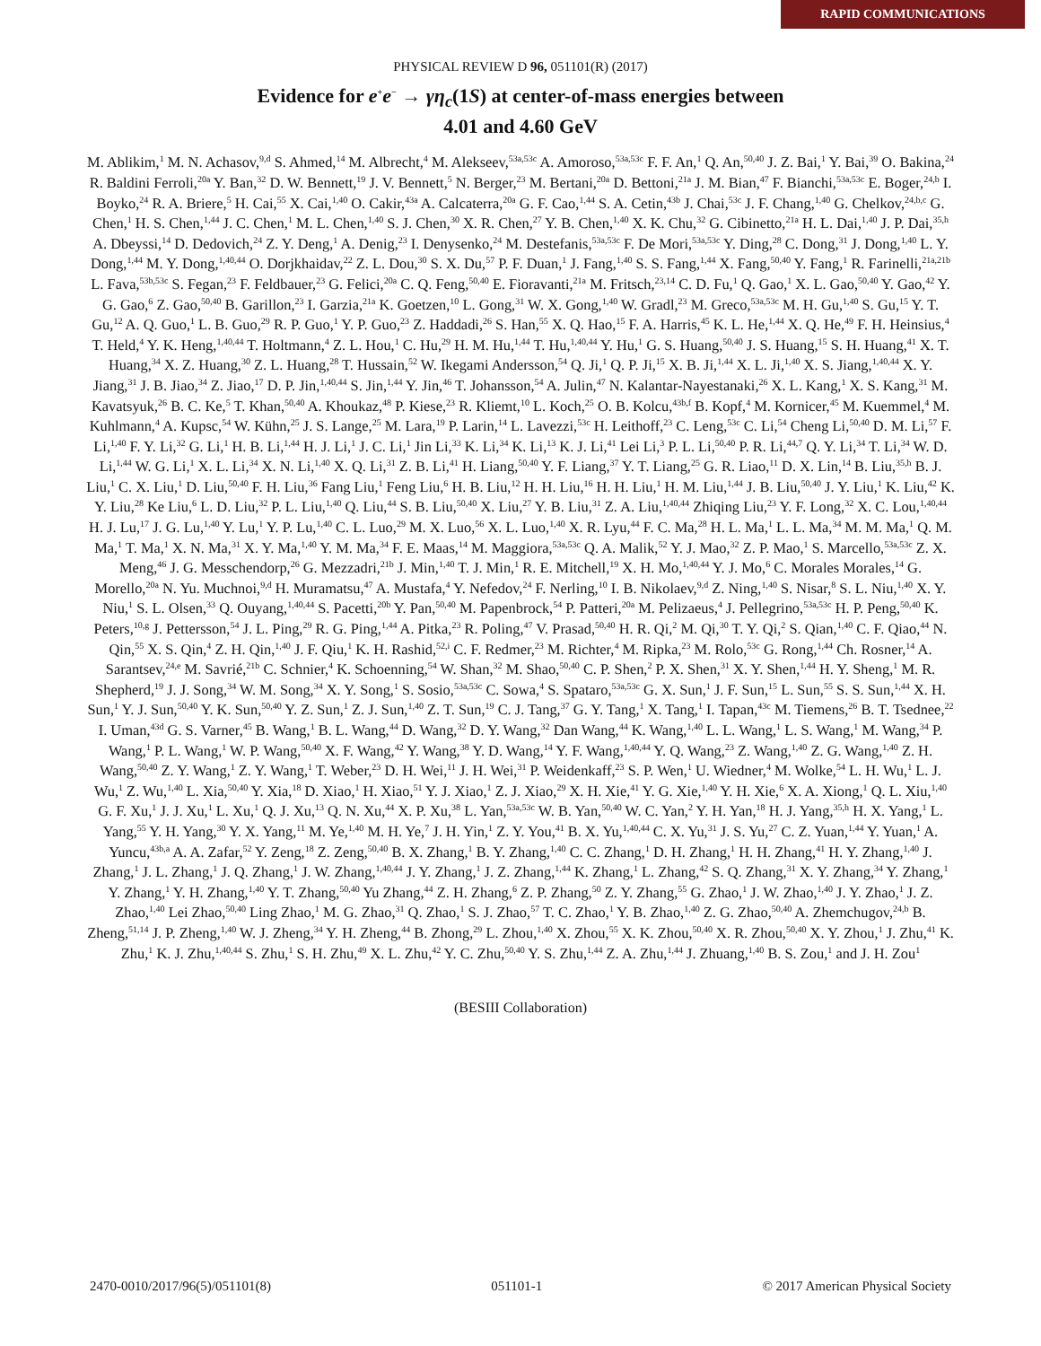RAPID COMMUNICATIONS
PHYSICAL REVIEW D 96, 051101(R) (2017)
Evidence for e<sup>+</sup>e<sup>−</sup> → γη<sub>c</sub>(1S) at center-of-mass energies between
4.01 and 4.60 GeV
M. Ablikim,<sup>1</sup> M. N. Achasov,<sup>9,d</sup> S. Ahmed,<sup>14</sup> M. Albrecht,<sup>4</sup> M. Alekseev,<sup>53a,53c</sup> A. Amoroso,<sup>53a,53c</sup> F. F. An,<sup>1</sup> Q. An,<sup>50,40</sup> J. Z. Bai,<sup>1</sup> Y. Bai,<sup>39</sup> O. Bakina,<sup>24</sup> R. Baldini Ferroli,<sup>20a</sup> Y. Ban,<sup>32</sup> D. W. Bennett,<sup>19</sup> J. V. Bennett,<sup>5</sup> N. Berger,<sup>23</sup> M. Bertani,<sup>20a</sup> D. Bettoni,<sup>21a</sup> J. M. Bian,<sup>47</sup> F. Bianchi,<sup>53a,53c</sup> E. Boger,<sup>24,b</sup> I. Boyko,<sup>24</sup> R. A. Briere,<sup>5</sup> H. Cai,<sup>55</sup> X. Cai,<sup>1,40</sup> O. Cakir,<sup>43a</sup> A. Calcaterra,<sup>20a</sup> G. F. Cao,<sup>1,44</sup> S. A. Cetin,<sup>43b</sup> J. Chai,<sup>53c</sup> J. F. Chang,<sup>1,40</sup> G. Chelkov,<sup>24,b,c</sup> G. Chen,<sup>1</sup> H. S. Chen,<sup>1,44</sup> J. C. Chen,<sup>1</sup> M. L. Chen,<sup>1,40</sup> S. J. Chen,<sup>30</sup> X. R. Chen,<sup>27</sup> Y. B. Chen,<sup>1,40</sup> X. K. Chu,<sup>32</sup> G. Cibinetto,<sup>21a</sup> H. L. Dai,<sup>1,40</sup> J. P. Dai,<sup>35,h</sup> A. Dbeyssi,<sup>14</sup> D. Dedovich,<sup>24</sup> Z. Y. Deng,<sup>1</sup> A. Denig,<sup>23</sup> I. Denysenko,<sup>24</sup> M. Destefanis,<sup>53a,53c</sup> F. De Mori,<sup>53a,53c</sup> Y. Ding,<sup>28</sup> C. Dong,<sup>31</sup> J. Dong,<sup>1,40</sup> L. Y. Dong,<sup>1,44</sup> M. Y. Dong,<sup>1,40,44</sup> O. Dorjkhaidav,<sup>22</sup> Z. L. Dou,<sup>30</sup> S. X. Du,<sup>57</sup> P. F. Duan,<sup>1</sup> J. Fang,<sup>1,40</sup> S. S. Fang,<sup>1,44</sup> X. Fang,<sup>50,40</sup> Y. Fang,<sup>1</sup> R. Farinelli,<sup>21a,21b</sup> L. Fava,<sup>53b,53c</sup> S. Fegan,<sup>23</sup> F. Feldbauer,<sup>23</sup> G. Felici,<sup>20a</sup> C. Q. Feng,<sup>50,40</sup> E. Fioravanti,<sup>21a</sup> M. Fritsch,<sup>23,14</sup> C. D. Fu,<sup>1</sup> Q. Gao,<sup>1</sup> X. L. Gao,<sup>50,40</sup> Y. Gao,<sup>42</sup> Y. G. Gao,<sup>6</sup> Z. Gao,<sup>50,40</sup> B. Garillon,<sup>23</sup> I. Garzia,<sup>21a</sup> K. Goetzen,<sup>10</sup> L. Gong,<sup>31</sup> W. X. Gong,<sup>1,40</sup> W. Gradl,<sup>23</sup> M. Greco,<sup>53a,53c</sup> M. H. Gu,<sup>1,40</sup> S. Gu,<sup>15</sup> Y. T. Gu,<sup>12</sup> A. Q. Guo,<sup>1</sup> L. B. Guo,<sup>29</sup> R. P. Guo,<sup>1</sup> Y. P. Guo,<sup>23</sup> Z. Haddadi,<sup>26</sup> S. Han,<sup>55</sup> X. Q. Hao,<sup>15</sup> F. A. Harris,<sup>45</sup> K. L. He,<sup>1,44</sup> X. Q. He,<sup>49</sup> F. H. Heinsius,<sup>4</sup> T. Held,<sup>4</sup> Y. K. Heng,<sup>1,40,44</sup> T. Holtmann,<sup>4</sup> Z. L. Hou,<sup>1</sup> C. Hu,<sup>29</sup> H. M. Hu,<sup>1,44</sup> T. Hu,<sup>1,40,44</sup> Y. Hu,<sup>1</sup> G. S. Huang,<sup>50,40</sup> J. S. Huang,<sup>15</sup> S. H. Huang,<sup>41</sup> X. T. Huang,<sup>34</sup> X. Z. Huang,<sup>30</sup> Z. L. Huang,<sup>28</sup> T. Hussain,<sup>52</sup> W. Ikegami Andersson,<sup>54</sup> Q. Ji,<sup>1</sup> Q. P. Ji,<sup>15</sup> X. B. Ji,<sup>1,44</sup> X. L. Ji,<sup>1,40</sup> X. S. Jiang,<sup>1,40,44</sup> X. Y. Jiang,<sup>31</sup> J. B. Jiao,<sup>34</sup> Z. Jiao,<sup>17</sup> D. P. Jin,<sup>1,40,44</sup> S. Jin,<sup>1,44</sup> Y. Jin,<sup>46</sup> T. Johansson,<sup>54</sup> A. Julin,<sup>47</sup> N. Kalantar-Nayestanaki,<sup>26</sup> X. L. Kang,<sup>1</sup> X. S. Kang,<sup>31</sup> M. Kavatsyuk,<sup>26</sup> B. C. Ke,<sup>5</sup> T. Khan,<sup>50,40</sup> A. Khoukaz,<sup>48</sup> P. Kiese,<sup>23</sup> R. Kliemt,<sup>10</sup> L. Koch,<sup>25</sup> O. B. Kolcu,<sup>43b,f</sup> B. Kopf,<sup>4</sup> M. Kornicer,<sup>45</sup> M. Kuemmel,<sup>4</sup> M. Kuhlmann,<sup>4</sup> A. Kupsc,<sup>54</sup> W. Kühn,<sup>25</sup> J. S. Lange,<sup>25</sup> M. Lara,<sup>19</sup> P. Larin,<sup>14</sup> L. Lavezzi,<sup>53c</sup> H. Leithoff,<sup>23</sup> C. Leng,<sup>53c</sup> C. Li,<sup>54</sup> Cheng Li,<sup>50,40</sup> D. M. Li,<sup>57</sup> F. Li,<sup>1,40</sup> F. Y. Li,<sup>32</sup> G. Li,<sup>1</sup> H. B. Li,<sup>1,44</sup> H. J. Li,<sup>1</sup> J. C. Li,<sup>1</sup> Jin Li,<sup>33</sup> K. Li,<sup>34</sup> K. Li,<sup>13</sup> K. J. Li,<sup>41</sup> Lei Li,<sup>3</sup> P. L. Li,<sup>50,40</sup> P. R. Li,<sup>44,7</sup> Q. Y. Li,<sup>34</sup> T. Li,<sup>34</sup> W. D. Li,<sup>1,44</sup> W. G. Li,<sup>1</sup> X. L. Li,<sup>34</sup> X. N. Li,<sup>1,40</sup> X. Q. Li,<sup>31</sup> Z. B. Li,<sup>41</sup> H. Liang,<sup>50,40</sup> Y. F. Liang,<sup>37</sup> Y. T. Liang,<sup>25</sup> G. R. Liao,<sup>11</sup> D. X. Lin,<sup>14</sup> B. Liu,<sup>35,h</sup> B. J. Liu,<sup>1</sup> C. X. Liu,<sup>1</sup> D. Liu,<sup>50,40</sup> F. H. Liu,<sup>36</sup> Fang Liu,<sup>1</sup> Feng Liu,<sup>6</sup> H. B. Liu,<sup>12</sup> H. H. Liu,<sup>16</sup> H. H. Liu,<sup>1</sup> H. M. Liu,<sup>1,44</sup> J. B. Liu,<sup>50,40</sup> J. Y. Liu,<sup>1</sup> K. Liu,<sup>42</sup> K. Y. Liu,<sup>28</sup> Ke Liu,<sup>6</sup> L. D. Liu,<sup>32</sup> P. L. Liu,<sup>1,40</sup> Q. Liu,<sup>44</sup> S. B. Liu,<sup>50,40</sup> X. Liu,<sup>27</sup> Y. B. Liu,<sup>31</sup> Z. A. Liu,<sup>1,40,44</sup> Zhiqing Liu,<sup>23</sup> Y. F. Long,<sup>32</sup> X. C. Lou,<sup>1,40,44</sup> H. J. Lu,<sup>17</sup> J. G. Lu,<sup>1,40</sup> Y. Lu,<sup>1</sup> Y. P. Lu,<sup>1,40</sup> C. L. Luo,<sup>29</sup> M. X. Luo,<sup>56</sup> X. L. Luo,<sup>1,40</sup> X. R. Lyu,<sup>44</sup> F. C. Ma,<sup>28</sup> H. L. Ma,<sup>1</sup> L. L. Ma,<sup>34</sup> M. M. Ma,<sup>1</sup> Q. M. Ma,<sup>1</sup> T. Ma,<sup>1</sup> X. N. Ma,<sup>31</sup> X. Y. Ma,<sup>1,40</sup> Y. M. Ma,<sup>34</sup> F. E. Maas,<sup>14</sup> M. Maggiora,<sup>53a,53c</sup> Q. A. Malik,<sup>52</sup> Y. J. Mao,<sup>32</sup> Z. P. Mao,<sup>1</sup> S. Marcello,<sup>53a,53c</sup> Z. X. Meng,<sup>46</sup> J. G. Messchendorp,<sup>26</sup> G. Mezzadri,<sup>21b</sup> J. Min,<sup>1,40</sup> T. J. Min,<sup>1</sup> R. E. Mitchell,<sup>19</sup> X. H. Mo,<sup>1,40,44</sup> Y. J. Mo,<sup>6</sup> C. Morales Morales,<sup>14</sup> G. Morello,<sup>20a</sup> N. Yu. Muchnoi,<sup>9,d</sup> H. Muramatsu,<sup>47</sup> A. Mustafa,<sup>4</sup> Y. Nefedov,<sup>24</sup> F. Nerling,<sup>10</sup> I. B. Nikolaev,<sup>9,d</sup> Z. Ning,<sup>1,40</sup> S. Nisar,<sup>8</sup> S. L. Niu,<sup>1,40</sup> X. Y. Niu,<sup>1</sup> S. L. Olsen,<sup>33</sup> Q. Ouyang,<sup>1,40,44</sup> S. Pacetti,<sup>20b</sup> Y. Pan,<sup>50,40</sup> M. Papenbrock,<sup>54</sup> P. Patteri,<sup>20a</sup> M. Pelizaeus,<sup>4</sup> J. Pellegrino,<sup>53a,53c</sup> H. P. Peng,<sup>50,40</sup> K. Peters,<sup>10,g</sup> J. Pettersson,<sup>54</sup> J. L. Ping,<sup>29</sup> R. G. Ping,<sup>1,44</sup> A. Pitka,<sup>23</sup> R. Poling,<sup>47</sup> V. Prasad,<sup>50,40</sup> H. R. Qi,<sup>2</sup> M. Qi,<sup>30</sup> T. Y. Qi,<sup>2</sup> S. Qian,<sup>1,40</sup> C. F. Qiao,<sup>44</sup> N. Qin,<sup>55</sup> X. S. Qin,<sup>4</sup> Z. H. Qin,<sup>1,40</sup> J. F. Qiu,<sup>1</sup> K. H. Rashid,<sup>52,i</sup> C. F. Redmer,<sup>23</sup> M. Richter,<sup>4</sup> M. Ripka,<sup>23</sup> M. Rolo,<sup>53c</sup> G. Rong,<sup>1,44</sup> Ch. Rosner,<sup>14</sup> A. Sarantsev,<sup>24,e</sup> M. Savrié,<sup>21b</sup> C. Schnier,<sup>4</sup> K. Schoenning,<sup>54</sup> W. Shan,<sup>32</sup> M. Shao,<sup>50,40</sup> C. P. Shen,<sup>2</sup> P. X. Shen,<sup>31</sup> X. Y. Shen,<sup>1,44</sup> H. Y. Sheng,<sup>1</sup> M. R. Shepherd,<sup>19</sup> J. J. Song,<sup>34</sup> W. M. Song,<sup>34</sup> X. Y. Song,<sup>1</sup> S. Sosio,<sup>53a,53c</sup> C. Sowa,<sup>4</sup> S. Spataro,<sup>53a,53c</sup> G. X. Sun,<sup>1</sup> J. F. Sun,<sup>15</sup> L. Sun,<sup>55</sup> S. S. Sun,<sup>1,44</sup> X. H. Sun,<sup>1</sup> Y. J. Sun,<sup>50,40</sup> Y. K. Sun,<sup>50,40</sup> Y. Z. Sun,<sup>1</sup> Z. J. Sun,<sup>1,40</sup> Z. T. Sun,<sup>19</sup> C. J. Tang,<sup>37</sup> G. Y. Tang,<sup>1</sup> X. Tang,<sup>1</sup> I. Tapan,<sup>43c</sup> M. Tiemens,<sup>26</sup> B. T. Tsednee,<sup>22</sup> I. Uman,<sup>43d</sup> G. S. Varner,<sup>45</sup> B. Wang,<sup>1</sup> B. L. Wang,<sup>44</sup> D. Wang,<sup>32</sup> D. Y. Wang,<sup>32</sup> Dan Wang,<sup>44</sup> K. Wang,<sup>1,40</sup> L. L. Wang,<sup>1</sup> L. S. Wang,<sup>1</sup> M. Wang,<sup>34</sup> P. Wang,<sup>1</sup> P. L. Wang,<sup>1</sup> W. P. Wang,<sup>50,40</sup> X. F. Wang,<sup>42</sup> Y. Wang,<sup>38</sup> Y. D. Wang,<sup>14</sup> Y. F. Wang,<sup>1,40,44</sup> Y. Q. Wang,<sup>23</sup> Z. Wang,<sup>1,40</sup> Z. G. Wang,<sup>1,40</sup> Z. H. Wang,<sup>50,40</sup> Z. Y. Wang,<sup>1</sup> Z. Y. Wang,<sup>1</sup> T. Weber,<sup>23</sup> D. H. Wei,<sup>11</sup> J. H. Wei,<sup>31</sup> P. Weidenkaff,<sup>23</sup> S. P. Wen,<sup>1</sup> U. Wiedner,<sup>4</sup> M. Wolke,<sup>54</sup> L. H. Wu,<sup>1</sup> L. J. Wu,<sup>1</sup> Z. Wu,<sup>1,40</sup> L. Xia,<sup>50,40</sup> Y. Xia,<sup>18</sup> D. Xiao,<sup>1</sup> H. Xiao,<sup>51</sup> Y. J. Xiao,<sup>1</sup> Z. J. Xiao,<sup>29</sup> X. H. Xie,<sup>41</sup> Y. G. Xie,<sup>1,40</sup> Y. H. Xie,<sup>6</sup> X. A. Xiong,<sup>1</sup> Q. L. Xiu,<sup>1,40</sup> G. F. Xu,<sup>1</sup> J. J. Xu,<sup>1</sup> L. Xu,<sup>1</sup> Q. J. Xu,<sup>13</sup> Q. N. Xu,<sup>44</sup> X. P. Xu,<sup>38</sup> L. Yan,<sup>53a,53c</sup> W. B. Yan,<sup>50,40</sup> W. C. Yan,<sup>2</sup> Y. H. Yan,<sup>18</sup> H. J. Yang,<sup>35,h</sup> H. X. Yang,<sup>1</sup> L. Yang,<sup>55</sup> Y. H. Yang,<sup>30</sup> Y. X. Yang,<sup>11</sup> M. Ye,<sup>1,40</sup> M. H. Ye,<sup>7</sup> J. H. Yin,<sup>1</sup> Z. Y. You,<sup>41</sup> B. X. Yu,<sup>1,40,44</sup> C. X. Yu,<sup>31</sup> J. S. Yu,<sup>27</sup> C. Z. Yuan,<sup>1,44</sup> Y. Yuan,<sup>1</sup> A. Yuncu,<sup>43b,a</sup> A. A. Zafar,<sup>52</sup> Y. Zeng,<sup>18</sup> Z. Zeng,<sup>50,40</sup> B. X. Zhang,<sup>1</sup> B. Y. Zhang,<sup>1,40</sup> C. C. Zhang,<sup>1</sup> D. H. Zhang,<sup>1</sup> H. H. Zhang,<sup>41</sup> H. Y. Zhang,<sup>1,40</sup> J. Zhang,<sup>1</sup> J. L. Zhang,<sup>1</sup> J. Q. Zhang,<sup>1</sup> J. W. Zhang,<sup>1,40,44</sup> J. Y. Zhang,<sup>1</sup> J. Z. Zhang,<sup>1,44</sup> K. Zhang,<sup>1</sup> L. Zhang,<sup>42</sup> S. Q. Zhang,<sup>31</sup> X. Y. Zhang,<sup>34</sup> Y. Zhang,<sup>1</sup> Y. Zhang,<sup>1</sup> Y. H. Zhang,<sup>1,40</sup> Y. T. Zhang,<sup>50,40</sup> Yu Zhang,<sup>44</sup> Z. H. Zhang,<sup>6</sup> Z. P. Zhang,<sup>50</sup> Z. Y. Zhang,<sup>55</sup> G. Zhao,<sup>1</sup> J. W. Zhao,<sup>1,40</sup> J. Y. Zhao,<sup>1</sup> J. Z. Zhao,<sup>1,40</sup> Lei Zhao,<sup>50,40</sup> Ling Zhao,<sup>1</sup> M. G. Zhao,<sup>31</sup> Q. Zhao,<sup>1</sup> S. J. Zhao,<sup>57</sup> T. C. Zhao,<sup>1</sup> Y. B. Zhao,<sup>1,40</sup> Z. G. Zhao,<sup>50,40</sup> A. Zhemchugov,<sup>24,b</sup> B. Zheng,<sup>51,14</sup> J. P. Zheng,<sup>1,40</sup> W. J. Zheng,<sup>34</sup> Y. H. Zheng,<sup>44</sup> B. Zhong,<sup>29</sup> L. Zhou,<sup>1,40</sup> X. Zhou,<sup>55</sup> X. K. Zhou,<sup>50,40</sup> X. R. Zhou,<sup>50,40</sup> X. Y. Zhou,<sup>1</sup> J. Zhu,<sup>41</sup> K. Zhu,<sup>1</sup> K. J. Zhu,<sup>1,40,44</sup> S. Zhu,<sup>1</sup> S. H. Zhu,<sup>49</sup> X. L. Zhu,<sup>42</sup> Y. C. Zhu,<sup>50,40</sup> Y. S. Zhu,<sup>1,44</sup> Z. A. Zhu,<sup>1,44</sup> J. Zhuang,<sup>1,40</sup> B. S. Zou,<sup>1</sup> and J. H. Zou<sup>1</sup>
(BESIII Collaboration)
2470-0010/2017/96(5)/051101(8) 051101-1 © 2017 American Physical Society